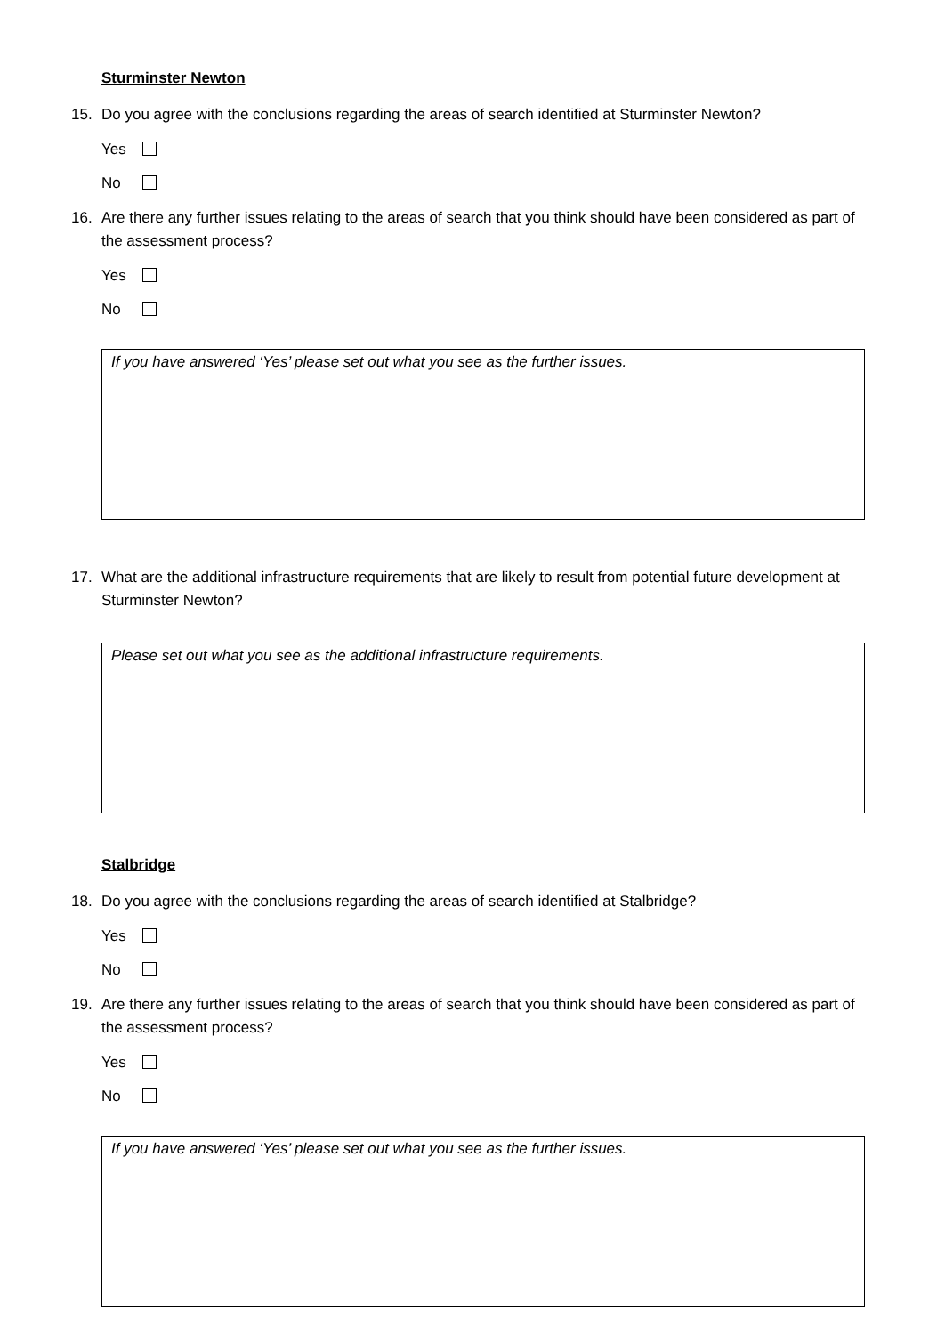Sturminster Newton
15. Do you agree with the conclusions regarding the areas of search identified at Sturminster Newton?
Yes
No
16. Are there any further issues relating to the areas of search that you think should have been considered as part of the assessment process?
Yes
No
If you have answered ‘Yes’ please set out what you see as the further issues.
17. What are the additional infrastructure requirements that are likely to result from potential future development at Sturminster Newton?
Please set out what you see as the additional infrastructure requirements.
Stalbridge
18. Do you agree with the conclusions regarding the areas of search identified at Stalbridge?
Yes
No
19. Are there any further issues relating to the areas of search that you think should have been considered as part of the assessment process?
Yes
No
If you have answered ‘Yes’ please set out what you see as the further issues.